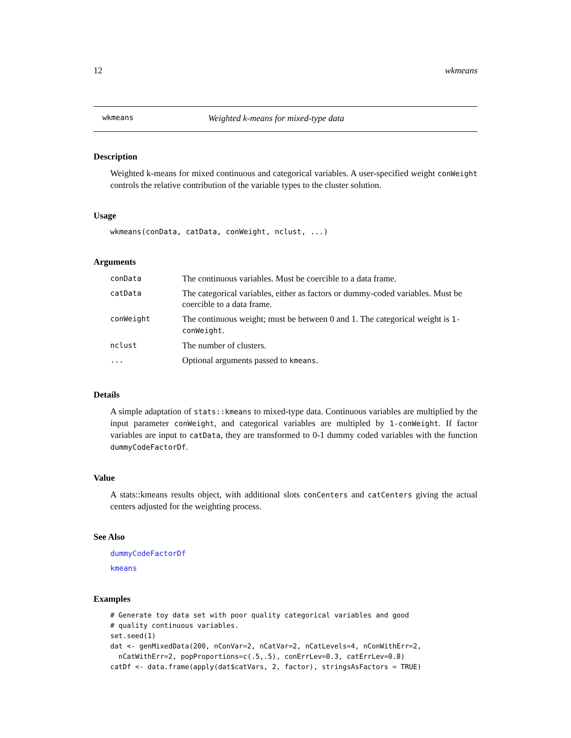12 wkmeans
wkmeans Weighted k-means for mixed-type data
Description
Weighted k-means for mixed continuous and categorical variables. A user-specified weight conWeight controls the relative contribution of the variable types to the cluster solution.
Usage
wkmeans(conData, catData, conWeight, nclust, ...)
Arguments
| conData | The continuous variables. Must be coercible to a data frame. |
| catData | The categorical variables, either as factors or dummy-coded variables. Must be coercible to a data frame. |
| conWeight | The continuous weight; must be between 0 and 1. The categorical weight is 1-conWeight . |
| nclust | The number of clusters. |
| ... | Optional arguments passed to kmeans . |
Details
A simple adaptation of stats::kmeans to mixed-type data. Continuous variables are multiplied by the input parameter conWeight, and categorical variables are multipled by 1-conWeight. If factor variables are input to catData, they are transformed to 0-1 dummy coded variables with the function dummyCodeFactorDf.
Value
A stats::kmeans results object, with additional slots conCenters and catCenters giving the actual centers adjusted for the weighting process.
See Also
dummyCodeFactorDf
kmeans
Examples
# Generate toy data set with poor quality categorical variables and good
# quality continuous variables.
set.seed(1)
dat <- genMixedData(200, nConVar=2, nCatVar=2, nCatLevels=4, nConWithErr=2,
  nCatWithErr=2, popProportions=c(.5,.5), conErrLev=0.3, catErrLev=0.8)
catDf <- data.frame(apply(dat$catVars, 2, factor), stringsAsFactors = TRUE)